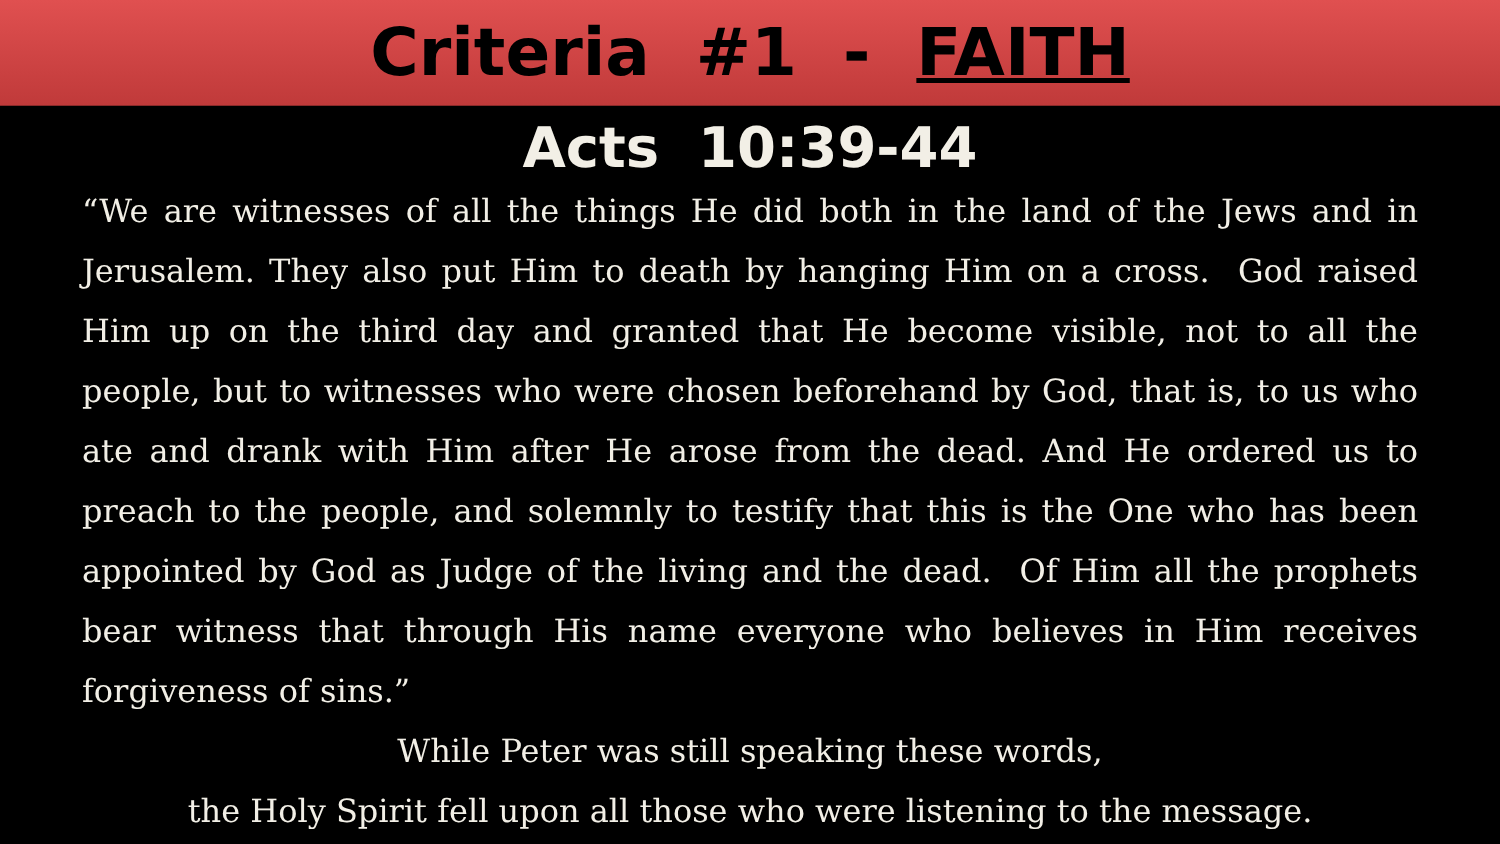Criteria #1 - FAITH
Acts 10:39-44
“We are witnesses of all the things He did both in the land of the Jews and in Jerusalem. They also put Him to death by hanging Him on a cross. God raised Him up on the third day and granted that He become visible, not to all the people, but to witnesses who were chosen beforehand by God, that is, to us who ate and drank with Him after He arose from the dead. And He ordered us to preach to the people, and solemnly to testify that this is the One who has been appointed by God as Judge of the living and the dead. Of Him all the prophets bear witness that through His name everyone who believes in Him receives forgiveness of sins.”
While Peter was still speaking these words,
the Holy Spirit fell upon all those who were listening to the message.